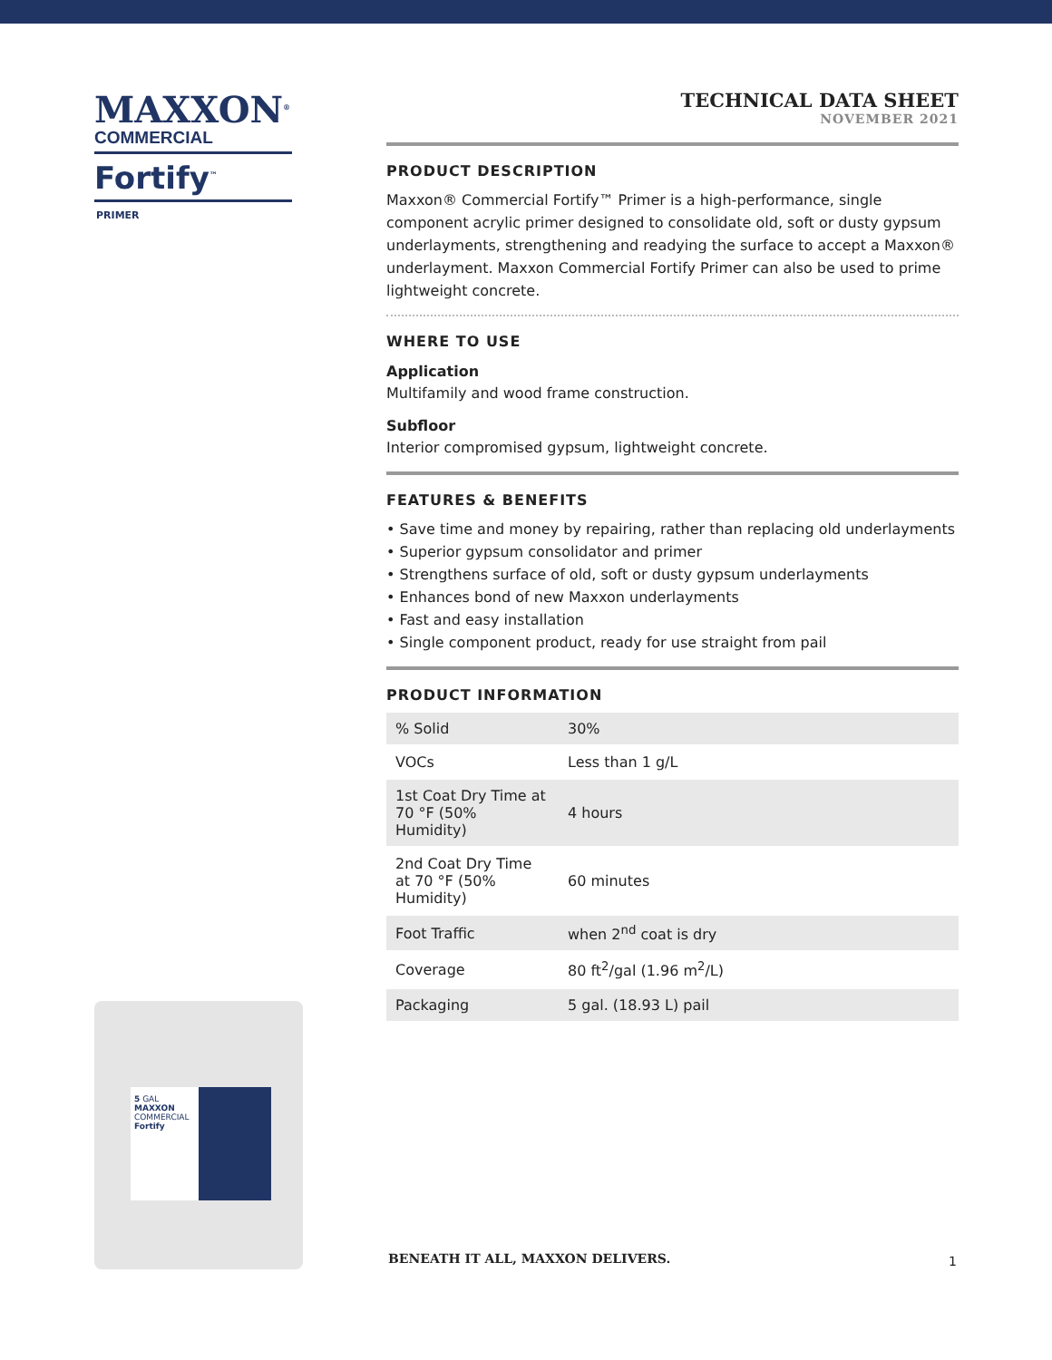MAXXON<sup>®</sup>
COMMERCIAL
Fortify<sup>™</sup>
PRIMER
TECHNICAL DATA SHEET
NOVEMBER 2021
PRODUCT DESCRIPTION
Maxxon® Commercial Fortify™ Primer is a high-performance, single component acrylic primer designed to consolidate old, soft or dusty gypsum underlayments, strengthening and readying the surface to accept a Maxxon® underlayment. Maxxon Commercial Fortify Primer can also be used to prime lightweight concrete.
WHERE TO USE
Application
Multifamily and wood frame construction.
Subfloor
Interior compromised gypsum, lightweight concrete.
FEATURES & BENEFITS
• Save time and money by repairing, rather than replacing old underlayments
• Superior gypsum consolidator and primer
• Strengthens surface of old, soft or dusty gypsum underlayments
• Enhances bond of new Maxxon underlayments
• Fast and easy installation
• Single component product, ready for use straight from pail
PRODUCT INFORMATION
| % Solid | 30% |
| VOCs | Less than 1 g/L |
| 1st Coat Dry Time at 70 °F (50% Humidity) | 4 hours |
| 2nd Coat Dry Time at 70 °F (50% Humidity) | 60 minutes |
| Foot Traffic | when 2<sup>nd</sup> coat is dry |
| Coverage | 80 ft<sup>2</sup>/gal (1.96 m<sup>2</sup>/L) |
| Packaging | 5 gal. (18.93 L) pail |
5 GAL
MAXXON
COMMERCIAL
Fortify
BENEATH IT ALL, MAXXON DELIVERS.
1